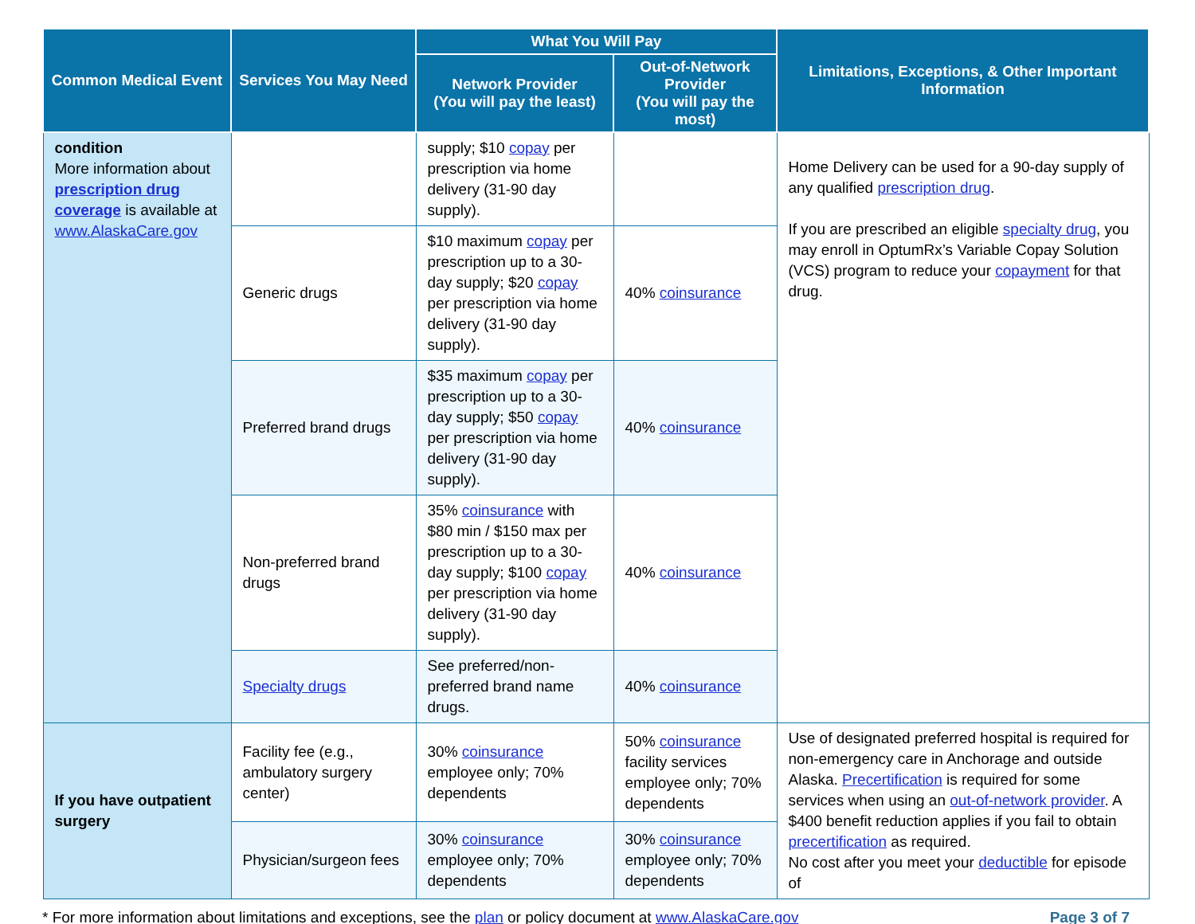| Common Medical Event | Services You May Need | What You Will Pay | | Limitations, Exceptions, & Other Important Information |
| --- | --- | --- | --- | --- |
| | | Network Provider (You will pay the least) | Out-of-Network Provider (You will pay the most) | |
| condition More information about prescription drug coverage is available at www.AlaskaCare.gov | | supply; $10 copay per prescription via home delivery (31-90 day supply). | | Home Delivery can be used for a 90-day supply of any qualified prescription drug . If you are prescribed an eligible specialty drug , you may enroll in OptumRx’s Variable Copay Solution (VCS) program to reduce your copayment for that drug. |
| | Generic drugs | $10 maximum copay per prescription up to a 30-day supply; $20 copay per prescription via home delivery (31-90 day supply). | 40% coinsurance | |
| | Preferred brand drugs | $35 maximum copay per prescription up to a 30-day supply; $50 copay per prescription via home delivery (31-90 day supply). | 40% coinsurance | |
| | Non-preferred brand drugs | 35% coinsurance with $80 min / $150 max per prescription up to a 30-day supply; $100 copay per prescription via home delivery (31-90 day supply). | 40% coinsurance | |
| | Specialty drugs | See preferred/non-preferred brand name drugs. | 40% coinsurance | |
| If you have outpatient surgery | Facility fee (e.g., ambulatory surgery center) | 30% coinsurance employee only; 70% dependents | 50% coinsurance facility services employee only; 70% dependents | Use of designated preferred hospital is required for non-emergency care in Anchorage and outside Alaska. Precertification is required for some services when using an out-of-network provider . A $400 benefit reduction applies if you fail to obtain precertification as required. No cost after you meet your deductible for episode of |
| | Physician/surgeon fees | 30% coinsurance employee only; 70% dependents | 30% coinsurance employee only; 70% dependents | |
* For more information about limitations and exceptions, see the plan or policy document at www.AlaskaCare.gov Page 3 of 7